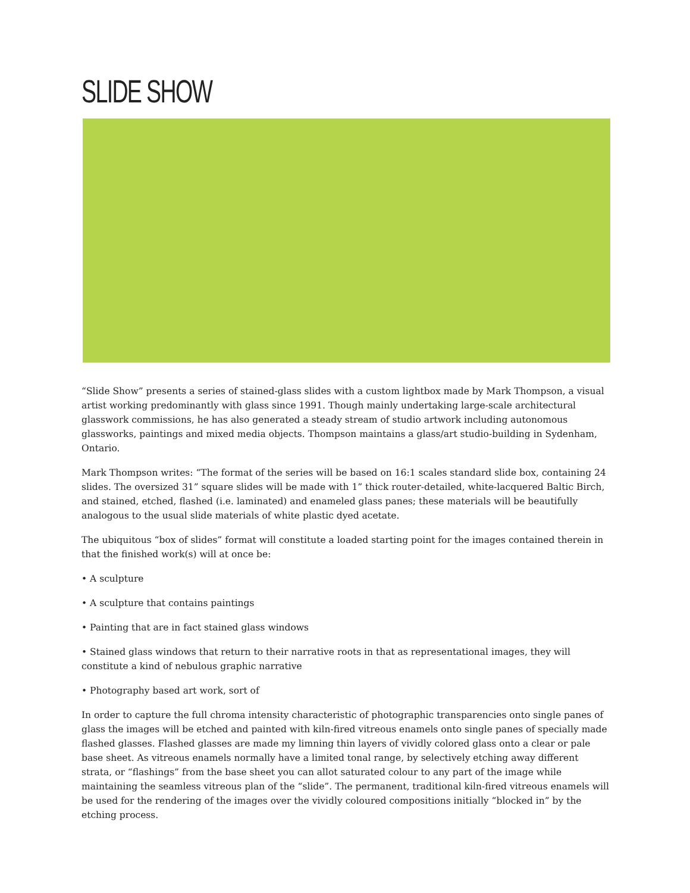SLIDE SHOW
“Slide Show” presents a series of stained-glass slides with a custom lightbox made by Mark Thompson, a visual artist working predominantly with glass since 1991. Though mainly undertaking large-scale architectural glasswork commissions, he has also generated a steady stream of studio artwork including autonomous glassworks, paintings and mixed media objects. Thompson maintains a glass/art studio-building in Sydenham, Ontario.
Mark Thompson writes: “The format of the series will be based on 16:1 scales standard slide box, containing 24 slides. The oversized 31” square slides will be made with 1” thick router-detailed, white-lacquered Baltic Birch, and stained, etched, flashed (i.e. laminated) and enameled glass panes; these materials will be beautifully analogous to the usual slide materials of white plastic dyed acetate.
The ubiquitous “box of slides” format will constitute a loaded starting point for the images contained therein in that the finished work(s) will at once be:
• A sculpture
• A sculpture that contains paintings
• Painting that are in fact stained glass windows
• Stained glass windows that return to their narrative roots in that as representational images, they will constitute a kind of nebulous graphic narrative
• Photography based art work, sort of
In order to capture the full chroma intensity characteristic of photographic transparencies onto single panes of glass the images will be etched and painted with kiln-fired vitreous enamels onto single panes of specially made flashed glasses. Flashed glasses are made my limning thin layers of vividly colored glass onto a clear or pale base sheet. As vitreous enamels normally have a limited tonal range, by selectively etching away different strata, or “flashings” from the base sheet you can allot saturated colour to any part of the image while maintaining the seamless vitreous plan of the “slide”. The permanent, traditional kiln-fired vitreous enamels will be used for the rendering of the images over the vividly coloured compositions initially “blocked in” by the etching process.